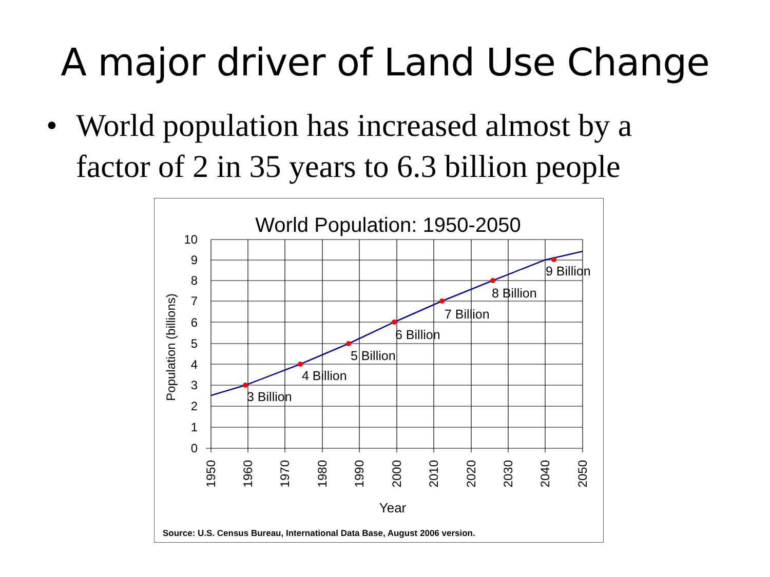A major driver of Land Use Change
• World population has increased almost by a factor of 2 in 35 years to 6.3 billion people
World Population: 1950-2050
3 Billion
4 Billion
5 Billion
6 Billion
7 Billion
8 Billion
9 Billion
10
9
8
7
6
5
4
3
2
1
0
Population (billions)
1950
1960
1970
1980
1990
2000
2010
2020
2030
2040
2050
Year
Source: U.S. Census Bureau, International Data Base, August 2006 version.